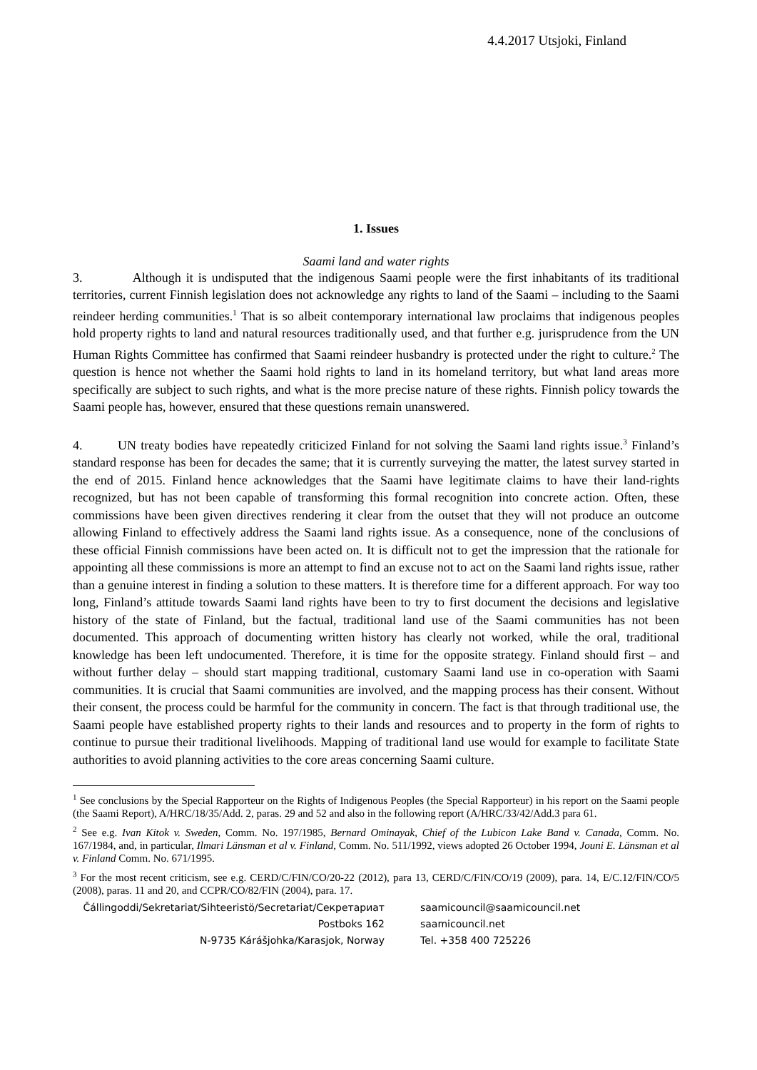4.4.2017 Utsjoki, Finland
1. Issues
Saami land and water rights
3. Although it is undisputed that the indigenous Saami people were the first inhabitants of its traditional territories, current Finnish legislation does not acknowledge any rights to land of the Saami – including to the Saami reindeer herding communities.<sup>1</sup> That is so albeit contemporary international law proclaims that indigenous peoples hold property rights to land and natural resources traditionally used, and that further e.g. jurisprudence from the UN Human Rights Committee has confirmed that Saami reindeer husbandry is protected under the right to culture.<sup>2</sup> The question is hence not whether the Saami hold rights to land in its homeland territory, but what land areas more specifically are subject to such rights, and what is the more precise nature of these rights. Finnish policy towards the Saami people has, however, ensured that these questions remain unanswered.
4. UN treaty bodies have repeatedly criticized Finland for not solving the Saami land rights issue.<sup>3</sup> Finland’s standard response has been for decades the same; that it is currently surveying the matter, the latest survey started in the end of 2015. Finland hence acknowledges that the Saami have legitimate claims to have their land-rights recognized, but has not been capable of transforming this formal recognition into concrete action. Often, these commissions have been given directives rendering it clear from the outset that they will not produce an outcome allowing Finland to effectively address the Saami land rights issue. As a consequence, none of the conclusions of these official Finnish commissions have been acted on. It is difficult not to get the impression that the rationale for appointing all these commissions is more an attempt to find an excuse not to act on the Saami land rights issue, rather than a genuine interest in finding a solution to these matters. It is therefore time for a different approach. For way too long, Finland’s attitude towards Saami land rights have been to try to first document the decisions and legislative history of the state of Finland, but the factual, traditional land use of the Saami communities has not been documented. This approach of documenting written history has clearly not worked, while the oral, traditional knowledge has been left undocumented. Therefore, it is time for the opposite strategy. Finland should first – and without further delay – should start mapping traditional, customary Saami land use in co-operation with Saami communities. It is crucial that Saami communities are involved, and the mapping process has their consent. Without their consent, the process could be harmful for the community in concern. The fact is that through traditional use, the Saami people have established property rights to their lands and resources and to property in the form of rights to continue to pursue their traditional livelihoods. Mapping of traditional land use would for example to facilitate State authorities to avoid planning activities to the core areas concerning Saami culture.
<sup>1</sup> See conclusions by the Special Rapporteur on the Rights of Indigenous Peoples (the Special Rapporteur) in his report on the Saami people (the Saami Report), A/HRC/18/35/Add. 2, paras. 29 and 52 and also in the following report (A/HRC/33/42/Add.3 para 61.
<sup>2</sup> See e.g. Ivan Kitok v. Sweden, Comm. No. 197/1985, Bernard Ominayak, Chief of the Lubicon Lake Band v. Canada, Comm. No. 167/1984, and, in particular, Ilmari Länsman et al v. Finland, Comm. No. 511/1992, views adopted 26 October 1994, Jouni E. Länsman et al v. Finland Comm. No. 671/1995.
<sup>3</sup> For the most recent criticism, see e.g. CERD/C/FIN/CO/20-22 (2012), para 13, CERD/C/FIN/CO/19 (2009), para. 14, E/C.12/FIN/CO/5 (2008), paras. 11 and 20, and CCPR/CO/82/FIN (2004), para. 17.
Čállingoddi/Sekretariat/Sihteeristö/Secretariat/Секретариат
Postboks 162
N-9735 Kárášjohka/Karasjok, Norway
saamicouncil@saamicouncil.net
saamicouncil.net
Tel. +358 400 725226